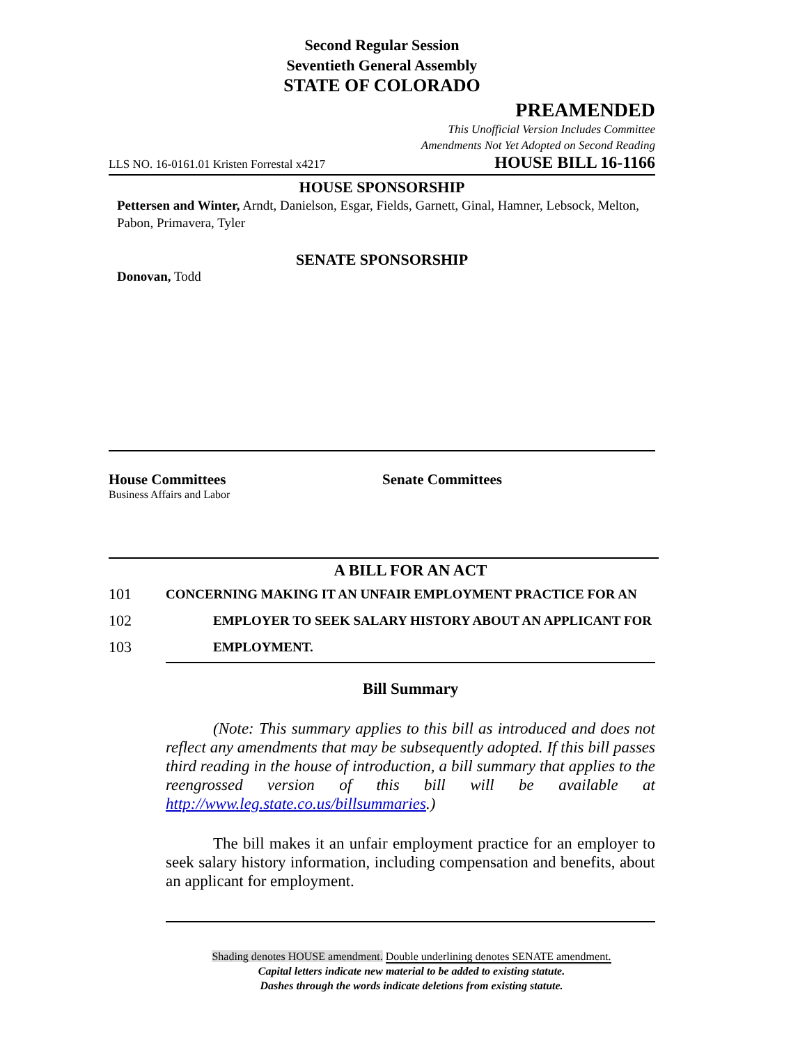Second Regular Session
Seventieth General Assembly
STATE OF COLORADO
PREAMENDED
This Unofficial Version Includes Committee
Amendments Not Yet Adopted on Second Reading
LLS NO. 16-0161.01 Kristen Forrestal x4217 HOUSE BILL 16-1166
HOUSE SPONSORSHIP
Pettersen and Winter, Arndt, Danielson, Esgar, Fields, Garnett, Ginal, Hamner, Lebsock, Melton, Pabon, Primavera, Tyler
SENATE SPONSORSHIP
Donovan, Todd
House Committees
Business Affairs and Labor
Senate Committees
A BILL FOR AN ACT
101 CONCERNING MAKING IT AN UNFAIR EMPLOYMENT PRACTICE FOR AN
102 EMPLOYER TO SEEK SALARY HISTORY ABOUT AN APPLICANT FOR
103 EMPLOYMENT.
Bill Summary
(Note: This summary applies to this bill as introduced and does not reflect any amendments that may be subsequently adopted. If this bill passes third reading in the house of introduction, a bill summary that applies to the reengrossed version of this bill will be available at http://www.leg.state.co.us/billsummaries.)
The bill makes it an unfair employment practice for an employer to seek salary history information, including compensation and benefits, about an applicant for employment.
Shading denotes HOUSE amendment. Double underlining denotes SENATE amendment.
Capital letters indicate new material to be added to existing statute.
Dashes through the words indicate deletions from existing statute.